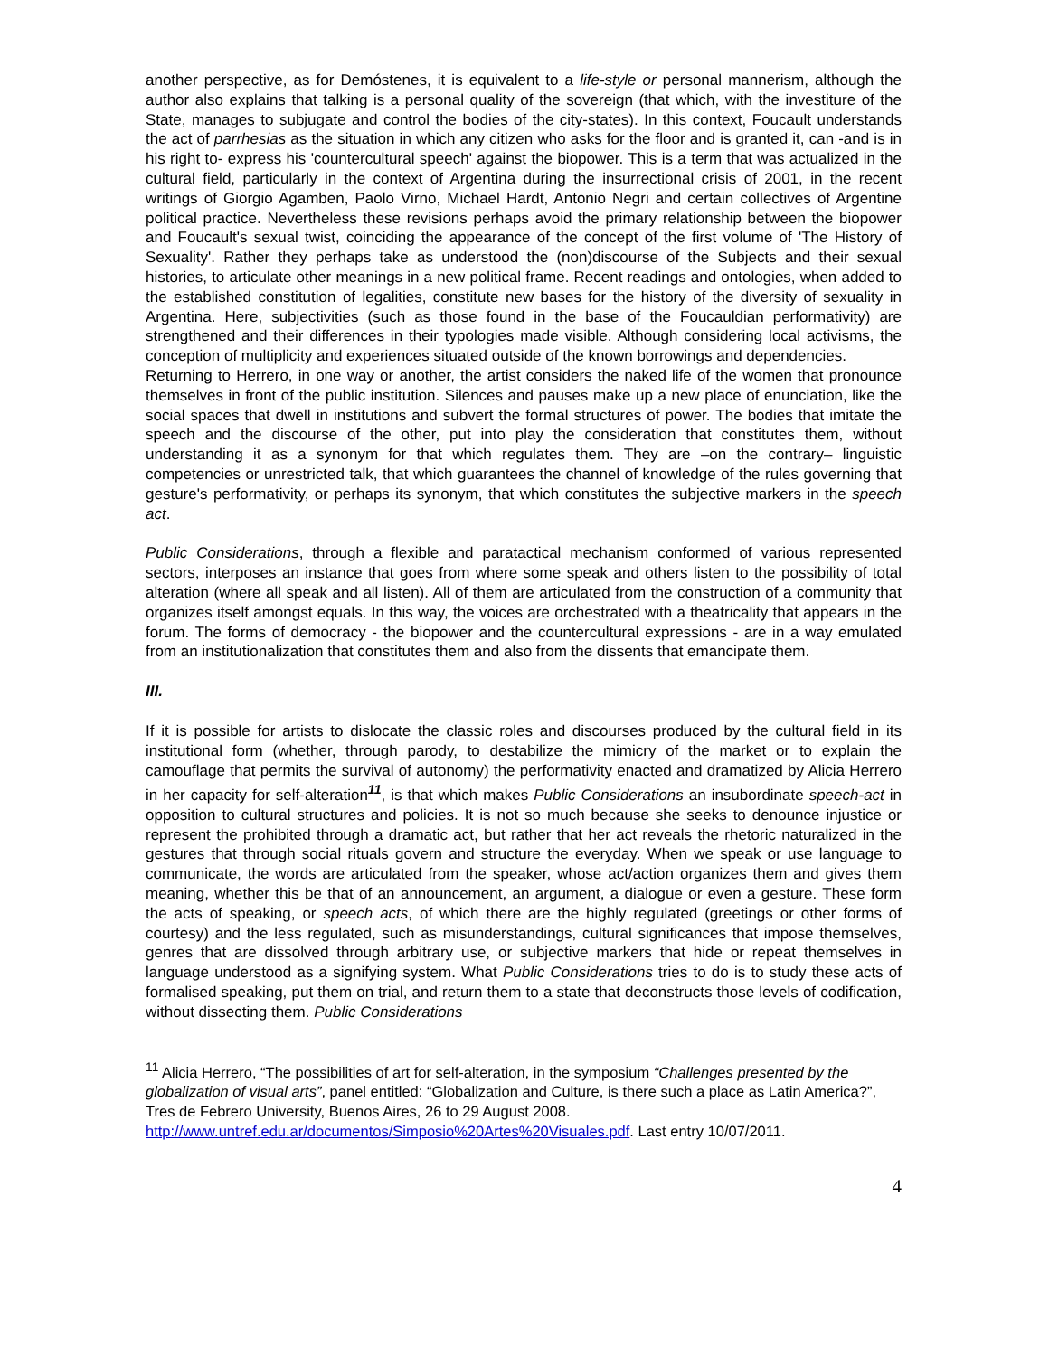another perspective, as for Demóstenes, it is equivalent to a life-style or personal mannerism, although the author also explains that talking is a personal quality of the sovereign (that which, with the investiture of the State, manages to subjugate and control the bodies of the city-states). In this context, Foucault understands the act of parrhesias as the situation in which any citizen who asks for the floor and is granted it, can -and is in his right to- express his 'countercultural speech' against the biopower. This is a term that was actualized in the cultural field, particularly in the context of Argentina during the insurrectional crisis of 2001, in the recent writings of Giorgio Agamben, Paolo Virno, Michael Hardt, Antonio Negri and certain collectives of Argentine political practice. Nevertheless these revisions perhaps avoid the primary relationship between the biopower and Foucault's sexual twist, coinciding the appearance of the concept of the first volume of 'The History of Sexuality'. Rather they perhaps take as understood the (non)discourse of the Subjects and their sexual histories, to articulate other meanings in a new political frame. Recent readings and ontologies, when added to the established constitution of legalities, constitute new bases for the history of the diversity of sexuality in Argentina. Here, subjectivities (such as those found in the base of the Foucauldian performativity) are strengthened and their differences in their typologies made visible. Although considering local activisms, the conception of multiplicity and experiences situated outside of the known borrowings and dependencies.
Returning to Herrero, in one way or another, the artist considers the naked life of the women that pronounce themselves in front of the public institution. Silences and pauses make up a new place of enunciation, like the social spaces that dwell in institutions and subvert the formal structures of power. The bodies that imitate the speech and the discourse of the other, put into play the consideration that constitutes them, without understanding it as a synonym for that which regulates them. They are –on the contrary– linguistic competencies or unrestricted talk, that which guarantees the channel of knowledge of the rules governing that gesture's performativity, or perhaps its synonym, that which constitutes the subjective markers in the speech act.
Public Considerations, through a flexible and paratactical mechanism conformed of various represented sectors, interposes an instance that goes from where some speak and others listen to the possibility of total alteration (where all speak and all listen). All of them are articulated from the construction of a community that organizes itself amongst equals. In this way, the voices are orchestrated with a theatricality that appears in the forum. The forms of democracy - the biopower and the countercultural expressions - are in a way emulated from an institutionalization that constitutes them and also from the dissents that emancipate them.
III.
If it is possible for artists to dislocate the classic roles and discourses produced by the cultural field in its institutional form (whether, through parody, to destabilize the mimicry of the market or to explain the camouflage that permits the survival of autonomy) the performativity enacted and dramatized by Alicia Herrero in her capacity for self-alteration<sup>11</sup>, is that which makes Public Considerations an insubordinate speech-act in opposition to cultural structures and policies. It is not so much because she seeks to denounce injustice or represent the prohibited through a dramatic act, but rather that her act reveals the rhetoric naturalized in the gestures that through social rituals govern and structure the everyday. When we speak or use language to communicate, the words are articulated from the speaker, whose act/action organizes them and gives them meaning, whether this be that of an announcement, an argument, a dialogue or even a gesture. These form the acts of speaking, or speech acts, of which there are the highly regulated (greetings or other forms of courtesy) and the less regulated, such as misunderstandings, cultural significances that impose themselves, genres that are dissolved through arbitrary use, or subjective markers that hide or repeat themselves in language understood as a signifying system. What Public Considerations tries to do is to study these acts of formalised speaking, put them on trial, and return them to a state that deconstructs those levels of codification, without dissecting them. Public Considerations
<sup>11</sup> Alicia Herrero, “The possibilities of art for self-alteration, in the symposium “Challenges presented by the globalization of visual arts”, panel entitled: “Globalization and Culture, is there such a place as Latin America?”, Tres de Febrero University, Buenos Aires, 26 to 29 August 2008. http://www.untref.edu.ar/documentos/Simposio%20Artes%20Visuales.pdf. Last entry 10/07/2011.
4